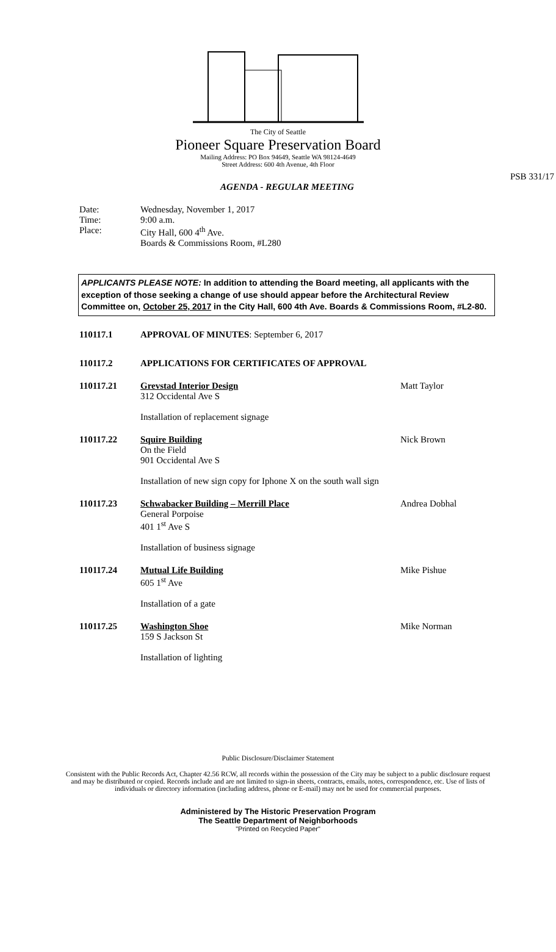The City of Seattle
Pioneer Square Preservation Board
Mailing Address: PO Box 94649, Seattle WA 98124-4649
Street Address: 600 4th Avenue, 4th Floor
PSB 331/17
AGENDA - REGULAR MEETING
Date: Wednesday, November 1, 2017
Time: 9:00 a.m.
Place: City Hall, 600 4<sup>th</sup> Ave.
Boards & Commissions Room, #L280
APPLICANTS PLEASE NOTE: In addition to attending the Board meeting, all applicants with the exception of those seeking a change of use should appear before the Architectural Review Committee on, October 25, 2017 in the City Hall, 600 4th Ave. Boards & Commissions Room, #L2-80.
110117.1 APPROVAL OF MINUTES: September 6, 2017
110117.2 APPLICATIONS FOR CERTIFICATES OF APPROVAL
110117.21 Grevstad Interior Design
312 Occidental Ave S
Installation of replacement signage
Matt Taylor
110117.22 Squire Building
On the Field
901 Occidental Ave S
Installation of new sign copy for Iphone X on the south wall sign
Nick Brown
110117.23 Schwabacker Building – Merrill Place
General Porpoise
401 1<sup>st</sup> Ave S
Installation of business signage
Andrea Dobhal
110117.24 Mutual Life Building
605 1<sup>st</sup> Ave
Installation of a gate
Mike Pishue
110117.25 Washington Shoe
159 S Jackson St
Installation of lighting
Mike Norman
Public Disclosure/Disclaimer Statement
Consistent with the Public Records Act, Chapter 42.56 RCW, all records within the possession of the City may be subject to a public disclosure request and may be distributed or copied. Records include and are not limited to sign-in sheets, contracts, emails, notes, correspondence, etc. Use of lists of individuals or directory information (including address, phone or E-mail) may not be used for commercial purposes.
Administered by The Historic Preservation Program
The Seattle Department of Neighborhoods
"Printed on Recycled Paper"